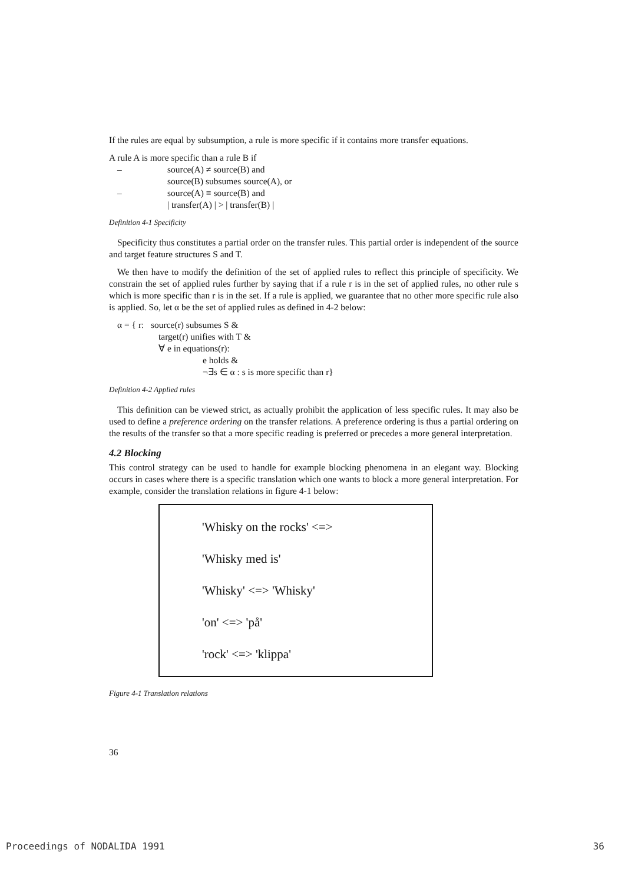If the rules are equal by subsumption, a rule is more specific if it contains more transfer equations.
A rule A is more specific than a rule B if
– source(A) ≠ source(B) and
source(B) subsumes source(A), or
– source(A) ≡ source(B) and
| transfer(A) | > | transfer(B) |
Definition 4-1 Specificity
Specificity thus constitutes a partial order on the transfer rules. This partial order is independent of the source and target feature structures S and T.
We then have to modify the definition of the set of applied rules to reflect this principle of specificity. We constrain the set of applied rules further by saying that if a rule r is in the set of applied rules, no other rule s which is more specific than r is in the set. If a rule is applied, we guarantee that no other more specific rule also is applied. So, let α be the set of applied rules as defined in 4-2 below:
α = { r: source(r) subsumes S &
target(r) unifies with T &
∀ e in equations(r):
e holds &
¬∃s ∈ α : s is more specific than r}
Definition 4-2 Applied rules
This definition can be viewed strict, as actually prohibit the application of less specific rules. It may also be used to define a preference ordering on the transfer relations. A preference ordering is thus a partial ordering on the results of the transfer so that a more specific reading is preferred or precedes a more general interpretation.
4.2 Blocking
This control strategy can be used to handle for example blocking phenomena in an elegant way. Blocking occurs in cases where there is a specific translation which one wants to block a more general interpretation. For example, consider the translation relations in figure 4-1 below:
'Whisky on the rocks' <=>
'Whisky med is'
'Whisky' <=> 'Whisky'
'on' <=> 'på'
'rock' <=> 'klippa'
Figure 4-1 Translation relations
36
Proceedings of NODALIDA 1991 36